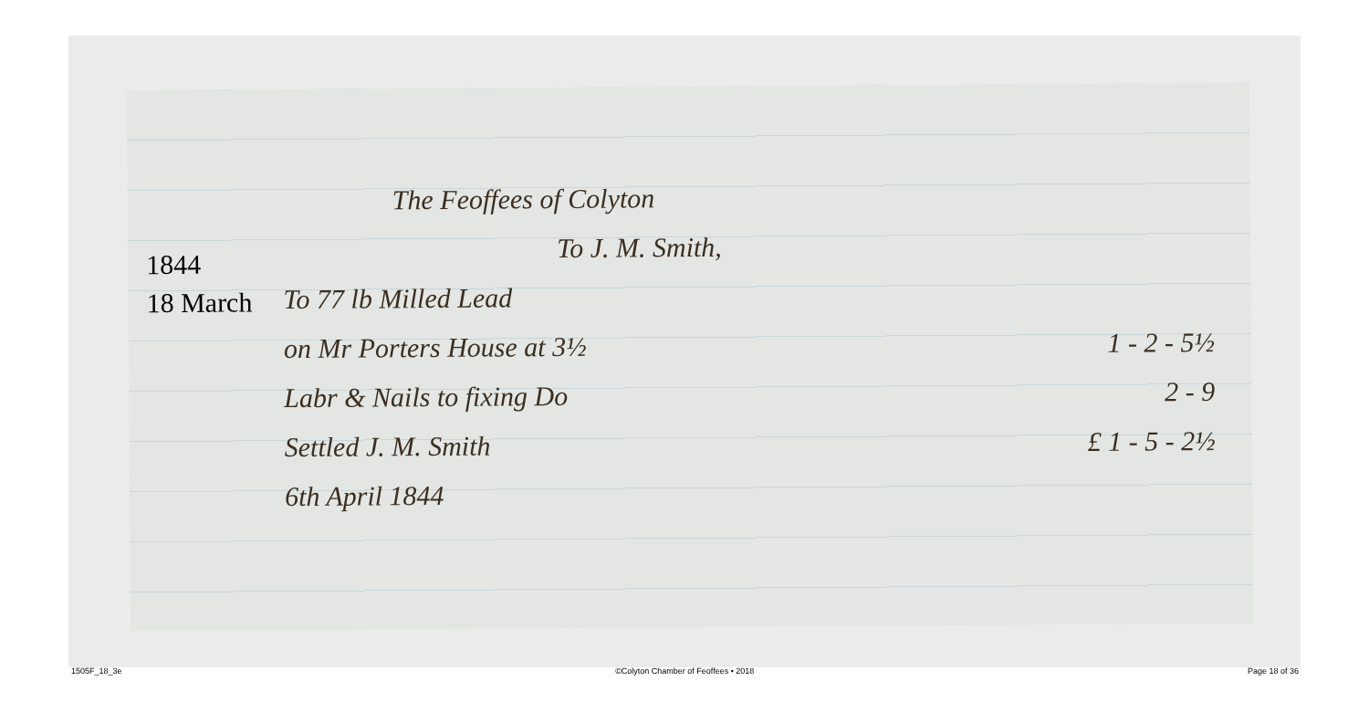1844
18 March
The Feoffees of Colyton
To J. M. Smith,
To 77 lb Milled Lead
on Mr Porters House at 3½ 1 - 2 - 5½
Labr & Nails to fixing Do 2 - 9
Settled J. M. Smith £ 1 - 5 - 2½
6th April 1844
1505F_18_3e ©Colyton Chamber of Feoffees • 2018 Page 18 of 36